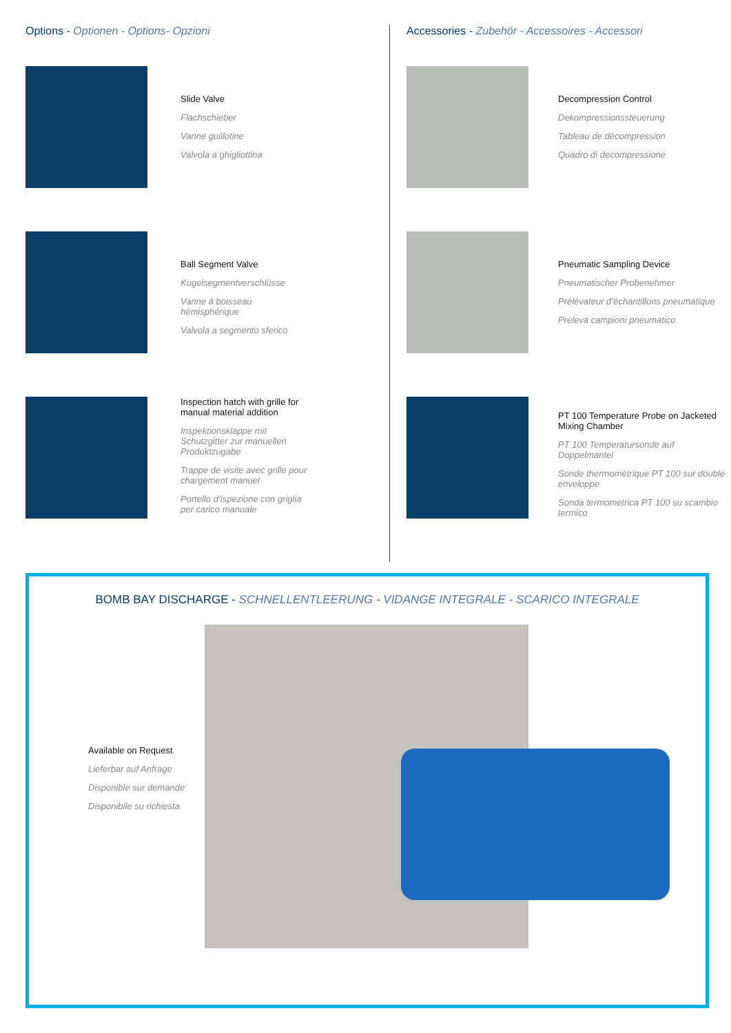Options - Optionen - Options- Opzioni
Slide Valve
Flachschieber
Vanne guillotine
Valvola a ghigliottina
Ball Segment Valve
Kugelsegmentverschlüsse
Vanne à boisseau hémisphérique
Valvola a segmento sferico
Inspection hatch with grille for manual material addition
Inspektionsklappe mit Schutzgitter zur manuellen Produktzugabe
Trappe de visite avec grille pour chargement manuel
Portello d’ispezione con griglia per carico manuale
Accessories - Zubehör - Accessoires - Accessori
Decompression Control
Dekompressionssteuerung
Tableau de décompression
Quadro di decompressione
Pneumatic Sampling Device
Pneumatischer Probenehmer
Prélévateur d’échantillons pneumatique
Preleva campioni pneumatico
PT 100 Temperature Probe on Jacketed Mixing Chamber
PT 100 Temperatursonde auf Doppelmantel
Sonde thermométrique PT 100 sur double enveloppe
Sonda termometrica PT 100 su scambio termico
BOMB BAY DISCHARGE - SCHNELLENTLEERUNG - VIDANGE INTEGRALE - SCARICO INTEGRALE
Available on Request
Lieferbar auf Anfrage
Disponible sur demande
Disponibile su richiesta